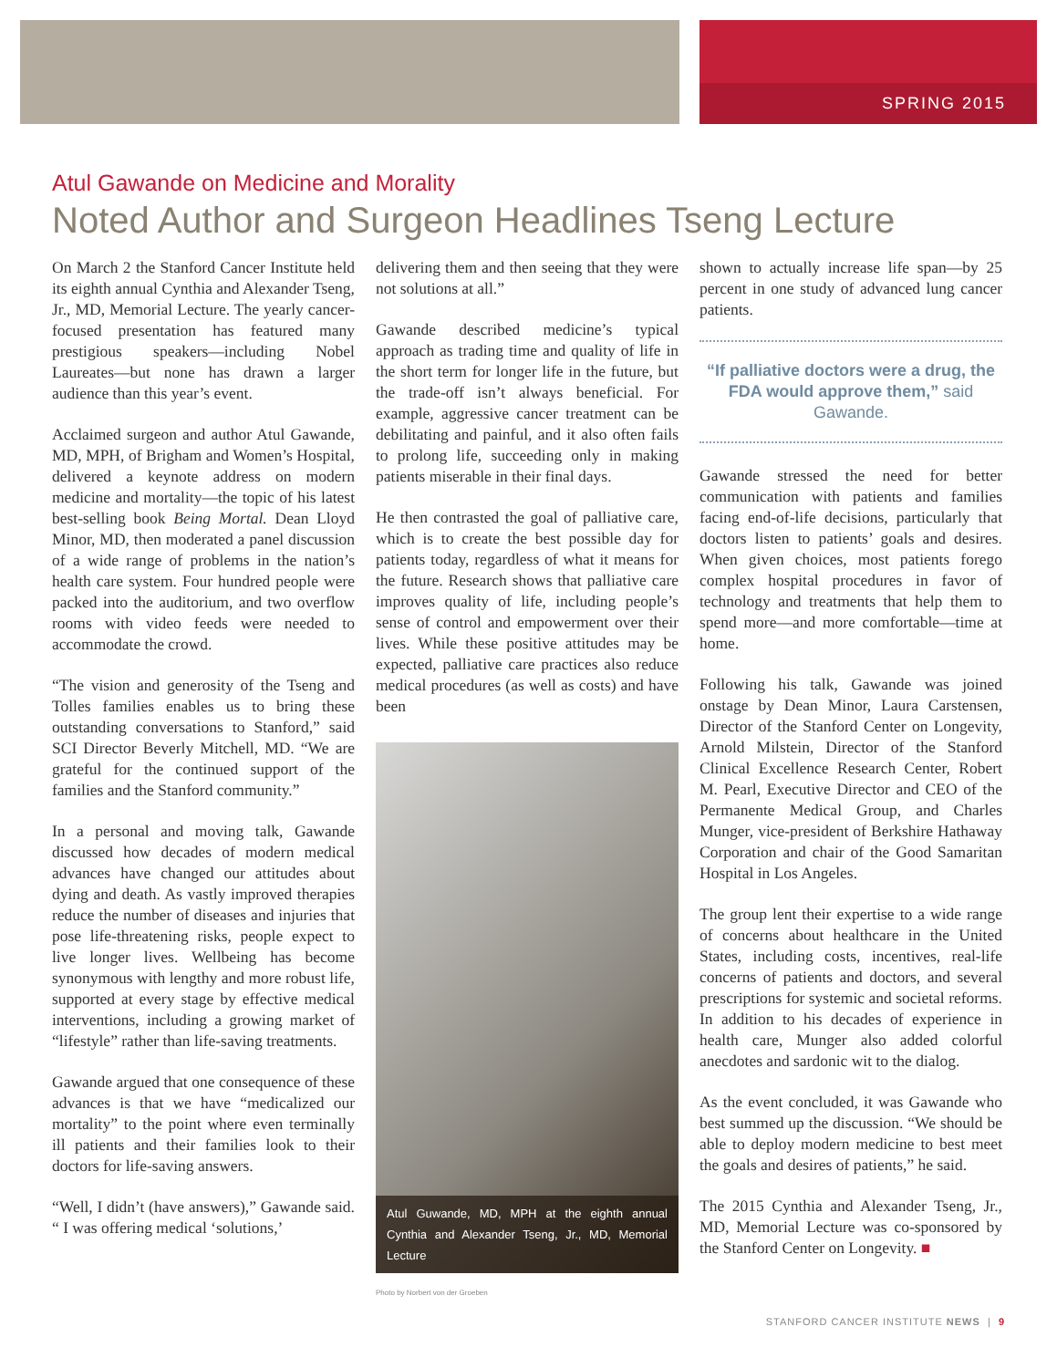SPRING 2015
Atul Gawande on Medicine and Morality
Noted Author and Surgeon Headlines Tseng Lecture
On March 2 the Stanford Cancer Institute held its eighth annual Cynthia and Alexander Tseng, Jr., MD, Memorial Lecture. The yearly cancer-focused presentation has featured many prestigious speakers—including Nobel Laureates—but none has drawn a larger audience than this year’s event.
Acclaimed surgeon and author Atul Gawande, MD, MPH, of Brigham and Women’s Hospital, delivered a keynote address on modern medicine and mortality—the topic of his latest best-selling book Being Mortal. Dean Lloyd Minor, MD, then moderated a panel discussion of a wide range of problems in the nation’s health care system. Four hundred people were packed into the auditorium, and two overflow rooms with video feeds were needed to accommodate the crowd.
“The vision and generosity of the Tseng and Tolles families enables us to bring these outstanding conversations to Stanford,” said SCI Director Beverly Mitchell, MD. “We are grateful for the continued support of the families and the Stanford community.”
In a personal and moving talk, Gawande discussed how decades of modern medical advances have changed our attitudes about dying and death. As vastly improved therapies reduce the number of diseases and injuries that pose life-threatening risks, people expect to live longer lives. Wellbeing has become synonymous with lengthy and more robust life, supported at every stage by effective medical interventions, including a growing market of “lifestyle” rather than life-saving treatments.
Gawande argued that one consequence of these advances is that we have “medicalized our mortality” to the point where even terminally ill patients and their families look to their doctors for life-saving answers.
“Well, I didn’t (have answers),” Gawande said. “ I was offering medical ‘solutions,’
delivering them and then seeing that they were not solutions at all.”
Gawande described medicine’s typical approach as trading time and quality of life in the short term for longer life in the future, but the trade-off isn’t always beneficial. For example, aggressive cancer treatment can be debilitating and painful, and it also often fails to prolong life, succeeding only in making patients miserable in their final days.
He then contrasted the goal of palliative care, which is to create the best possible day for patients today, regardless of what it means for the future. Research shows that palliative care improves quality of life, including people’s sense of control and empowerment over their lives. While these positive attitudes may be expected, palliative care practices also reduce medical procedures (as well as costs) and have been
Atul Guwande, MD, MPH at the eighth annual Cynthia and Alexander Tseng, Jr., MD, Memorial Lecture
Photo by Norbert von der Groeben
shown to actually increase life span—by 25 percent in one study of advanced lung cancer patients.
“If palliative doctors were a drug, the FDA would approve them,” said Gawande.
Gawande stressed the need for better communication with patients and families facing end-of-life decisions, particularly that doctors listen to patients’ goals and desires. When given choices, most patients forego complex hospital procedures in favor of technology and treatments that help them to spend more—and more comfortable—time at home.
Following his talk, Gawande was joined onstage by Dean Minor, Laura Carstensen, Director of the Stanford Center on Longevity, Arnold Milstein, Director of the Stanford Clinical Excellence Research Center, Robert M. Pearl, Executive Director and CEO of the Permanente Medical Group, and Charles Munger, vice-president of Berkshire Hathaway Corporation and chair of the Good Samaritan Hospital in Los Angeles.
The group lent their expertise to a wide range of concerns about healthcare in the United States, including costs, incentives, real-life concerns of patients and doctors, and several prescriptions for systemic and societal reforms. In addition to his decades of experience in health care, Munger also added colorful anecdotes and sardonic wit to the dialog.
As the event concluded, it was Gawande who best summed up the discussion. “We should be able to deploy modern medicine to best meet the goals and desires of patients,” he said.
The 2015 Cynthia and Alexander Tseng, Jr., MD, Memorial Lecture was co-sponsored by the Stanford Center on Longevity. ■
STANFORD CANCER INSTITUTE NEWS | 9